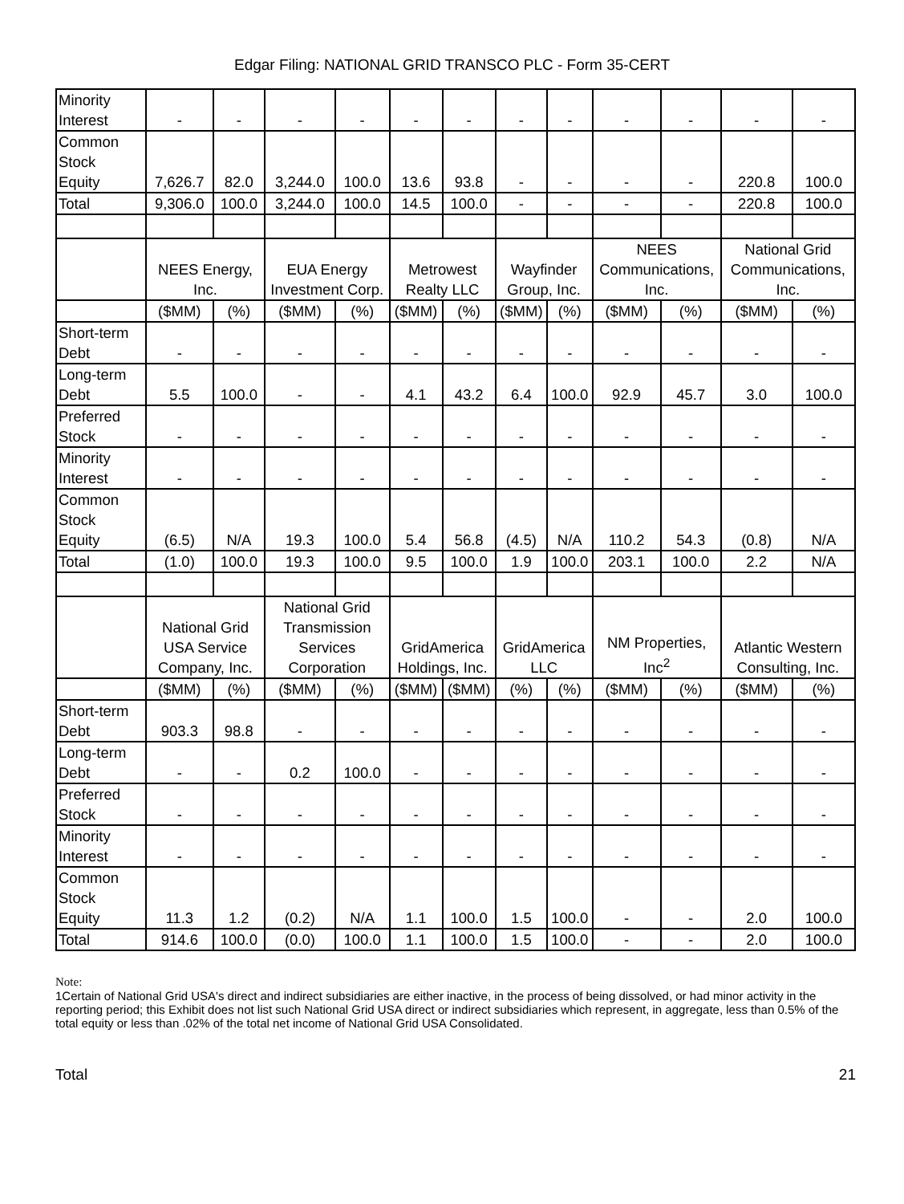Edgar Filing: NATIONAL GRID TRANSCO PLC - Form 35-CERT
| Minority Interest | - | - | - | - | - | - | - | - | - | - | - | - |
| Common Stock Equity | 7,626.7 | 82.0 | 3,244.0 | 100.0 | 13.6 | 93.8 | - | - | - | - | 220.8 | 100.0 |
| Total | 9,306.0 | 100.0 | 3,244.0 | 100.0 | 14.5 | 100.0 | - | - | - | - | 220.8 | 100.0 |
| | NEES Energy, Inc. | | EUA Energy Investment Corp. | | Metrowest Realty LLC | | Wayfinder Group, Inc. | | NEES Communications, Inc. | | National Grid Communications, Inc. | |
| | ($MM) | (%) | ($MM) | (%) | ($MM) | (%) | ($MM) | (%) | ($MM) | (%) | ($MM) | (%) |
| Short-term Debt | - | - | - | - | - | - | - | - | - | - | - | - |
| Long-term Debt | 5.5 | 100.0 | - | - | 4.1 | 43.2 | 6.4 | 100.0 | 92.9 | 45.7 | 3.0 | 100.0 |
| Preferred Stock | - | - | - | - | - | - | - | - | - | - | - | - |
| Minority Interest | - | - | - | - | - | - | - | - | - | - | - | - |
| Common Stock Equity | (6.5) | N/A | 19.3 | 100.0 | 5.4 | 56.8 | (4.5) | N/A | 110.2 | 54.3 | (0.8) | N/A |
| Total | (1.0) | 100.0 | 19.3 | 100.0 | 9.5 | 100.0 | 1.9 | 100.0 | 203.1 | 100.0 | 2.2 | N/A |
| | National Grid USA Service Company, Inc. | | National Grid Transmission Services Corporation | | GridAmerica Holdings, Inc. | | GridAmerica LLC | | NM Properties, Inc<sup>2</sup> | | Atlantic Western Consulting, Inc. | |
| | ($MM) | (%) | ($MM) | (%) | ($MM) | ($MM) | (%) | (%) | ($MM) | (%) | ($MM) | (%) |
| Short-term Debt | 903.3 | 98.8 | - | - | - | - | - | - | - | - | - | - |
| Long-term Debt | - | - | 0.2 | 100.0 | - | - | - | - | - | - | - | - |
| Preferred Stock | - | - | - | - | - | - | - | - | - | - | - | - |
| Minority Interest | - | - | - | - | - | - | - | - | - | - | - | - |
| Common Stock Equity | 11.3 | 1.2 | (0.2) | N/A | 1.1 | 100.0 | 1.5 | 100.0 | - | - | 2.0 | 100.0 |
| Total | 914.6 | 100.0 | (0.0) | 100.0 | 1.1 | 100.0 | 1.5 | 100.0 | - | - | 2.0 | 100.0 |
Note:
1Certain of National Grid USA's direct and indirect subsidiaries are either inactive, in the process of being dissolved, or had minor activity in the reporting period; this Exhibit does not list such National Grid USA direct or indirect subsidiaries which represent, in aggregate, less than 0.5% of the total equity or less than .02% of the total net income of National Grid USA Consolidated.
Total 21